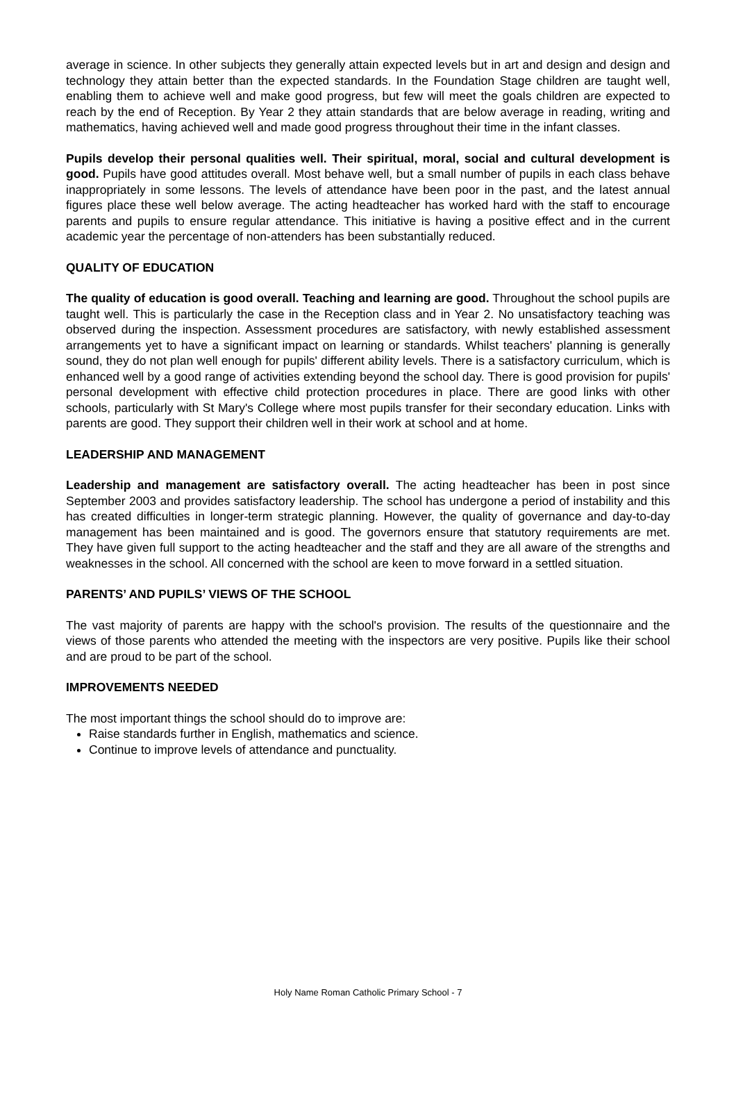average in science. In other subjects they generally attain expected levels but in art and design and design and technology they attain better than the expected standards. In the Foundation Stage children are taught well, enabling them to achieve well and make good progress, but few will meet the goals children are expected to reach by the end of Reception. By Year 2 they attain standards that are below average in reading, writing and mathematics, having achieved well and made good progress throughout their time in the infant classes.
Pupils develop their personal qualities well. Their spiritual, moral, social and cultural development is good. Pupils have good attitudes overall. Most behave well, but a small number of pupils in each class behave inappropriately in some lessons. The levels of attendance have been poor in the past, and the latest annual figures place these well below average. The acting headteacher has worked hard with the staff to encourage parents and pupils to ensure regular attendance. This initiative is having a positive effect and in the current academic year the percentage of non-attenders has been substantially reduced.
QUALITY OF EDUCATION
The quality of education is good overall. Teaching and learning are good. Throughout the school pupils are taught well. This is particularly the case in the Reception class and in Year 2. No unsatisfactory teaching was observed during the inspection. Assessment procedures are satisfactory, with newly established assessment arrangements yet to have a significant impact on learning or standards. Whilst teachers' planning is generally sound, they do not plan well enough for pupils' different ability levels. There is a satisfactory curriculum, which is enhanced well by a good range of activities extending beyond the school day. There is good provision for pupils' personal development with effective child protection procedures in place. There are good links with other schools, particularly with St Mary's College where most pupils transfer for their secondary education. Links with parents are good. They support their children well in their work at school and at home.
LEADERSHIP AND MANAGEMENT
Leadership and management are satisfactory overall. The acting headteacher has been in post since September 2003 and provides satisfactory leadership. The school has undergone a period of instability and this has created difficulties in longer-term strategic planning. However, the quality of governance and day-to-day management has been maintained and is good. The governors ensure that statutory requirements are met. They have given full support to the acting headteacher and the staff and they are all aware of the strengths and weaknesses in the school. All concerned with the school are keen to move forward in a settled situation.
PARENTS’ AND PUPILS’ VIEWS OF THE SCHOOL
The vast majority of parents are happy with the school's provision. The results of the questionnaire and the views of those parents who attended the meeting with the inspectors are very positive. Pupils like their school and are proud to be part of the school.
IMPROVEMENTS NEEDED
The most important things the school should do to improve are:
Raise standards further in English, mathematics and science.
Continue to improve levels of attendance and punctuality.
Holy Name Roman Catholic Primary School - 7